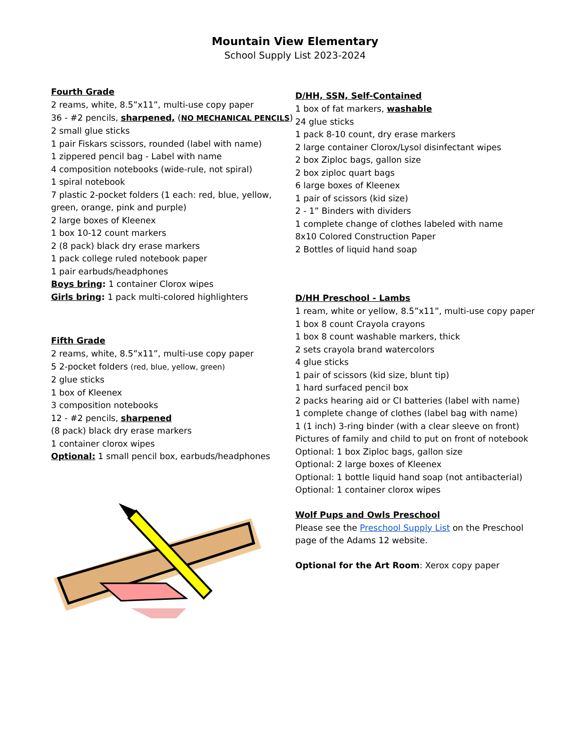Mountain View Elementary
School Supply List 2023-2024
Fourth Grade
2 reams, white, 8.5”x11”, multi-use copy paper
36 - #2 pencils, sharpened, (NO MECHANICAL PENCILS)
2 small glue sticks
1 pair Fiskars scissors, rounded (label with name)
1 zippered pencil bag - Label with name
4 composition notebooks (wide-rule, not spiral)
1 spiral notebook
7 plastic 2-pocket folders (1 each: red, blue, yellow, green, orange, pink and purple)
2 large boxes of Kleenex
1 box 10-12 count markers
2 (8 pack) black dry erase markers
1 pack college ruled notebook paper
1 pair earbuds/headphones
Boys bring: 1 container Clorox wipes
Girls bring: 1 pack multi-colored highlighters
Fifth Grade
2 reams, white, 8.5”x11”, multi-use copy paper
5 2-pocket folders (red, blue, yellow, green)
2 glue sticks
1 box of Kleenex
3 composition notebooks
12 - #2 pencils, sharpened
(8 pack) black dry erase markers
1 container clorox wipes
Optional: 1 small pencil box, earbuds/headphones
D/HH, SSN, Self-Contained
1 box of fat markers, washable
24 glue sticks
1 pack 8-10 count, dry erase markers
2 large container Clorox/Lysol disinfectant wipes
2 box Ziploc bags, gallon size
2 box ziploc quart bags
6 large boxes of Kleenex
1 pair of scissors (kid size)
2 - 1” Binders with dividers
1 complete change of clothes labeled with name
8x10 Colored Construction Paper
2 Bottles of liquid hand soap
D/HH Preschool - Lambs
1 ream, white or yellow, 8.5”x11”, multi-use copy paper
1 box 8 count Crayola crayons
1 box 8 count washable markers, thick
2 sets crayola brand watercolors
4 glue sticks
1 pair of scissors (kid size, blunt tip)
1 hard surfaced pencil box
2 packs hearing aid or CI batteries (label with name)
1 complete change of clothes (label bag with name)
1 (1 inch) 3-ring binder (with a clear sleeve on front)
Pictures of family and child to put on front of notebook
Optional: 1 box Ziploc bags, gallon size
Optional: 2 large boxes of Kleenex
Optional: 1 bottle liquid hand soap (not antibacterial)
Optional: 1 container clorox wipes
Wolf Pups and Owls Preschool
Please see the Preschool Supply List on the Preschool page of the Adams 12 website.
Optional for the Art Room: Xerox copy paper